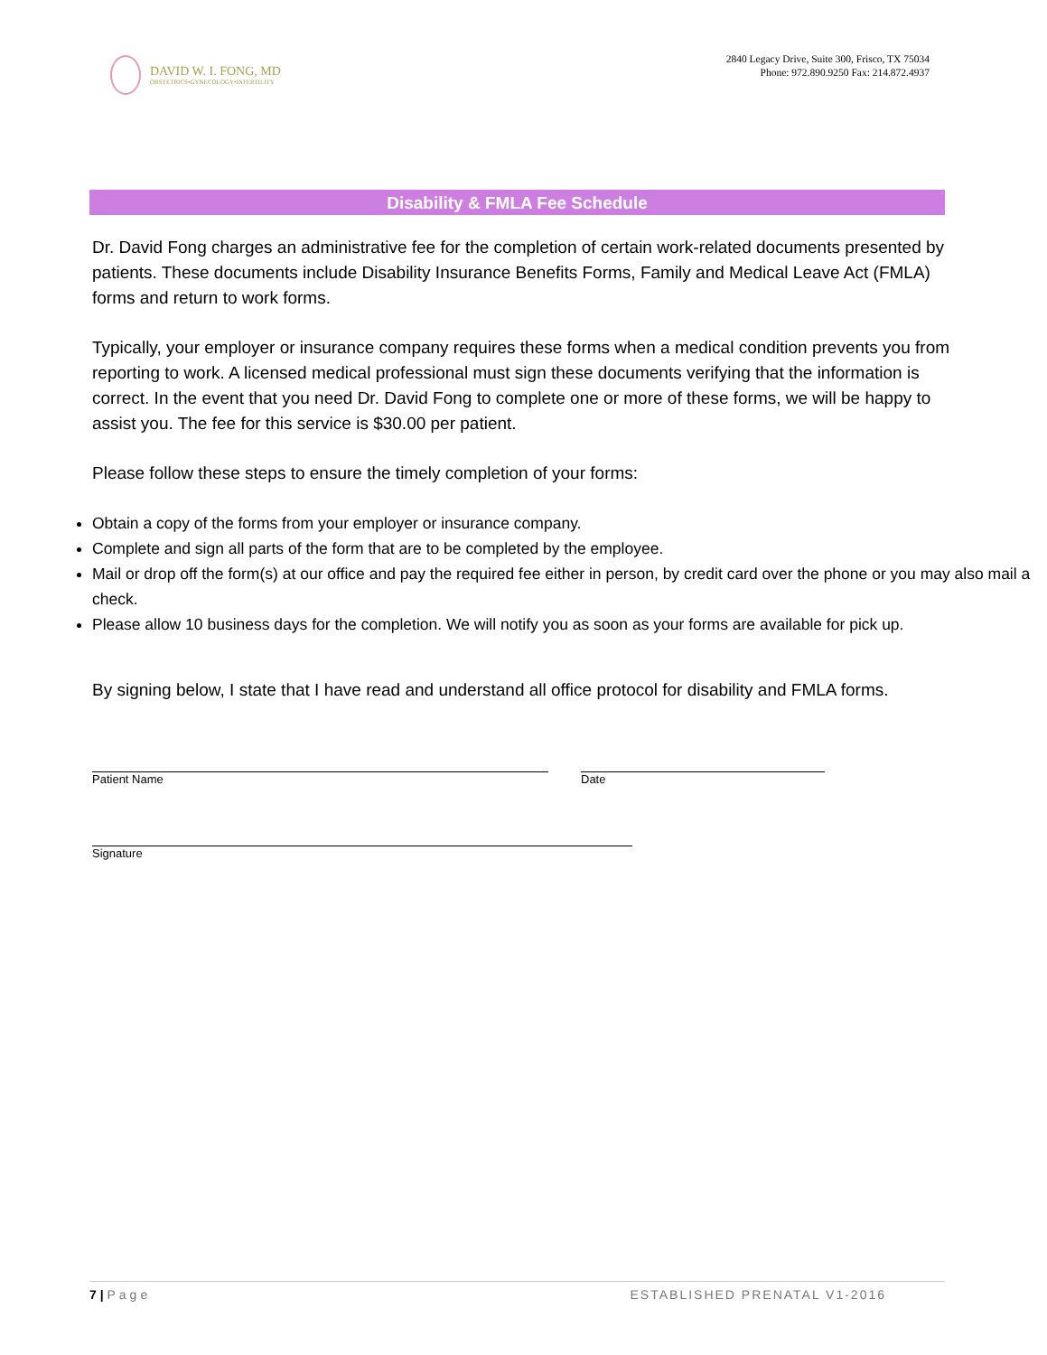DAVID W. I. FONG, MD
OBSTETRICS•GYNECOLOGY•INFERTILITY
2840 Legacy Drive, Suite 300, Frisco, TX 75034
Phone: 972.890.9250 Fax: 214.872.4937
Disability & FMLA Fee Schedule
Dr. David Fong charges an administrative fee for the completion of certain work-related documents presented by patients. These documents include Disability Insurance Benefits Forms, Family and Medical Leave Act (FMLA) forms and return to work forms.
Typically, your employer or insurance company requires these forms when a medical condition prevents you from reporting to work. A licensed medical professional must sign these documents verifying that the information is correct. In the event that you need Dr. David Fong to complete one or more of these forms, we will be happy to assist you. The fee for this service is $30.00 per patient.
Please follow these steps to ensure the timely completion of your forms:
Obtain a copy of the forms from your employer or insurance company.
Complete and sign all parts of the form that are to be completed by the employee.
Mail or drop off the form(s) at our office and pay the required fee either in person, by credit card over the phone or you may also mail a check.
Please allow 10 business days for the completion. We will notify you as soon as your forms are available for pick up.
By signing below, I state that I have read and understand all office protocol for disability and FMLA forms.
Patient Name Date
Signature
7 | Page ESTABLISHED PRENATAL V1-2016